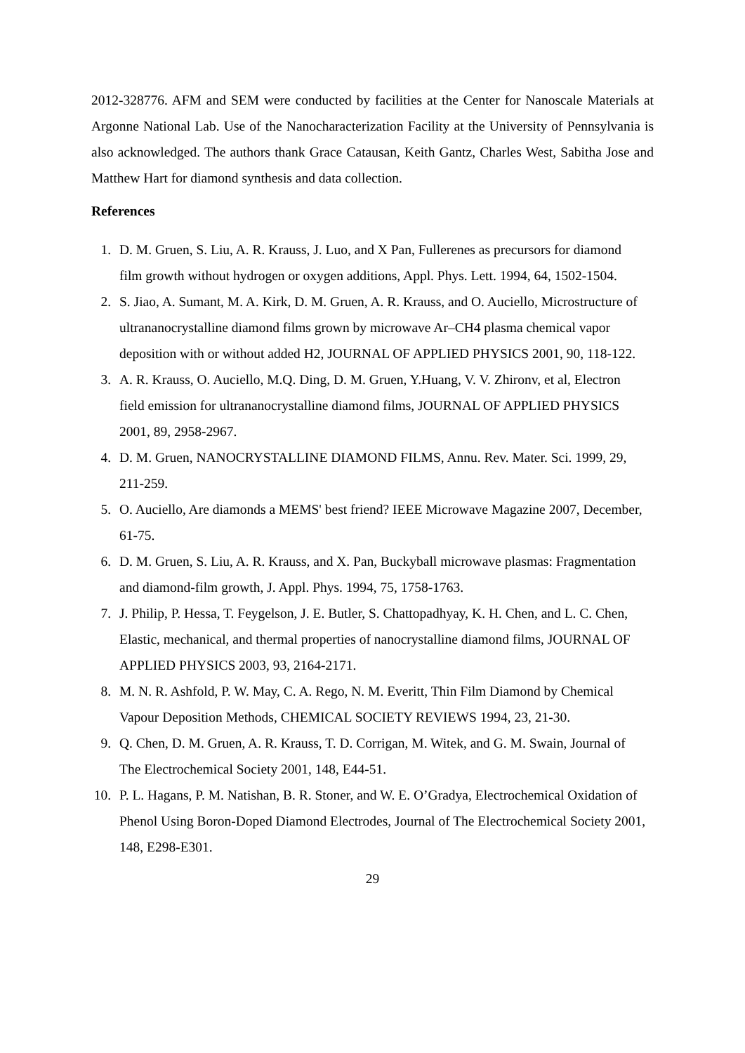2012-328776. AFM and SEM were conducted by facilities at the Center for Nanoscale Materials at Argonne National Lab. Use of the Nanocharacterization Facility at the University of Pennsylvania is also acknowledged. The authors thank Grace Catausan, Keith Gantz, Charles West, Sabitha Jose and Matthew Hart for diamond synthesis and data collection.
References
1. D. M. Gruen, S. Liu, A. R. Krauss, J. Luo, and X Pan, Fullerenes as precursors for diamond film growth without hydrogen or oxygen additions, Appl. Phys. Lett. 1994, 64, 1502-1504.
2. S. Jiao, A. Sumant, M. A. Kirk, D. M. Gruen, A. R. Krauss, and O. Auciello, Microstructure of ultrananocrystalline diamond films grown by microwave Ar–CH4 plasma chemical vapor deposition with or without added H2, JOURNAL OF APPLIED PHYSICS 2001, 90, 118-122.
3. A. R. Krauss, O. Auciello, M.Q. Ding, D. M. Gruen, Y.Huang, V. V. Zhironv, et al, Electron field emission for ultrananocrystalline diamond films, JOURNAL OF APPLIED PHYSICS 2001, 89, 2958-2967.
4. D. M. Gruen, NANOCRYSTALLINE DIAMOND FILMS, Annu. Rev. Mater. Sci. 1999, 29, 211-259.
5. O. Auciello, Are diamonds a MEMS' best friend? IEEE Microwave Magazine 2007, December, 61-75.
6. D. M. Gruen, S. Liu, A. R. Krauss, and X. Pan, Buckyball microwave plasmas: Fragmentation and diamond-film growth, J. Appl. Phys. 1994, 75, 1758-1763.
7. J. Philip, P. Hessa, T. Feygelson, J. E. Butler, S. Chattopadhyay, K. H. Chen, and L. C. Chen, Elastic, mechanical, and thermal properties of nanocrystalline diamond films, JOURNAL OF APPLIED PHYSICS 2003, 93, 2164-2171.
8. M. N. R. Ashfold, P. W. May, C. A. Rego, N. M. Everitt, Thin Film Diamond by Chemical Vapour Deposition Methods, CHEMICAL SOCIETY REVIEWS 1994, 23, 21-30.
9. Q. Chen, D. M. Gruen, A. R. Krauss, T. D. Corrigan, M. Witek, and G. M. Swain, Journal of The Electrochemical Society 2001, 148, E44-51.
10. P. L. Hagans, P. M. Natishan, B. R. Stoner, and W. E. O’Gradya, Electrochemical Oxidation of Phenol Using Boron-Doped Diamond Electrodes, Journal of The Electrochemical Society 2001, 148, E298-E301.
29